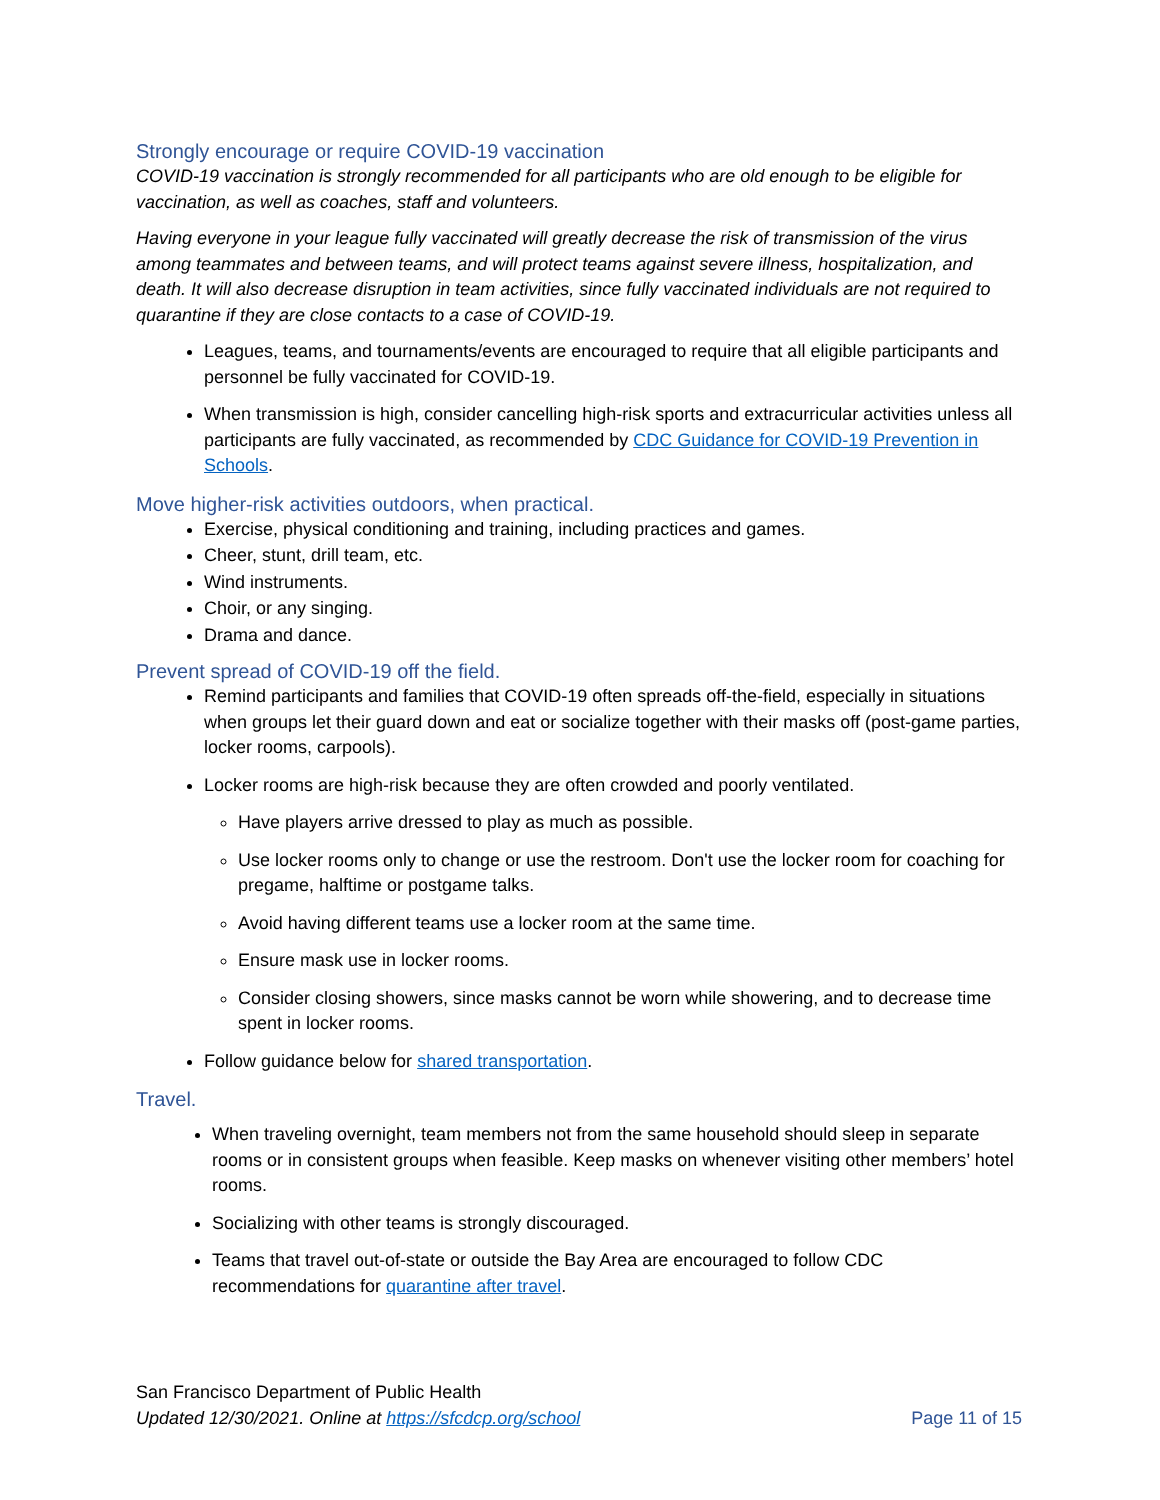Strongly encourage or require COVID-19 vaccination
COVID-19 vaccination is strongly recommended for all participants who are old enough to be eligible for vaccination, as well as coaches, staff and volunteers.
Having everyone in your league fully vaccinated will greatly decrease the risk of transmission of the virus among teammates and between teams, and will protect teams against severe illness, hospitalization, and death. It will also decrease disruption in team activities, since fully vaccinated individuals are not required to quarantine if they are close contacts to a case of COVID-19.
Leagues, teams, and tournaments/events are encouraged to require that all eligible participants and personnel be fully vaccinated for COVID-19.
When transmission is high, consider cancelling high-risk sports and extracurricular activities unless all participants are fully vaccinated, as recommended by CDC Guidance for COVID-19 Prevention in Schools.
Move higher-risk activities outdoors, when practical.
Exercise, physical conditioning and training, including practices and games.
Cheer, stunt, drill team, etc.
Wind instruments.
Choir, or any singing.
Drama and dance.
Prevent spread of COVID-19 off the field.
Remind participants and families that COVID-19 often spreads off-the-field, especially in situations when groups let their guard down and eat or socialize together with their masks off (post-game parties, locker rooms, carpools).
Locker rooms are high-risk because they are often crowded and poorly ventilated.
Have players arrive dressed to play as much as possible.
Use locker rooms only to change or use the restroom. Don't use the locker room for coaching for pregame, halftime or postgame talks.
Avoid having different teams use a locker room at the same time.
Ensure mask use in locker rooms.
Consider closing showers, since masks cannot be worn while showering, and to decrease time spent in locker rooms.
Follow guidance below for shared transportation.
Travel.
When traveling overnight, team members not from the same household should sleep in separate rooms or in consistent groups when feasible. Keep masks on whenever visiting other members’ hotel rooms.
Socializing with other teams is strongly discouraged.
Teams that travel out-of-state or outside the Bay Area are encouraged to follow CDC recommendations for quarantine after travel.
San Francisco Department of Public Health
Updated 12/30/2021. Online at https://sfcdcp.org/school Page 11 of 15